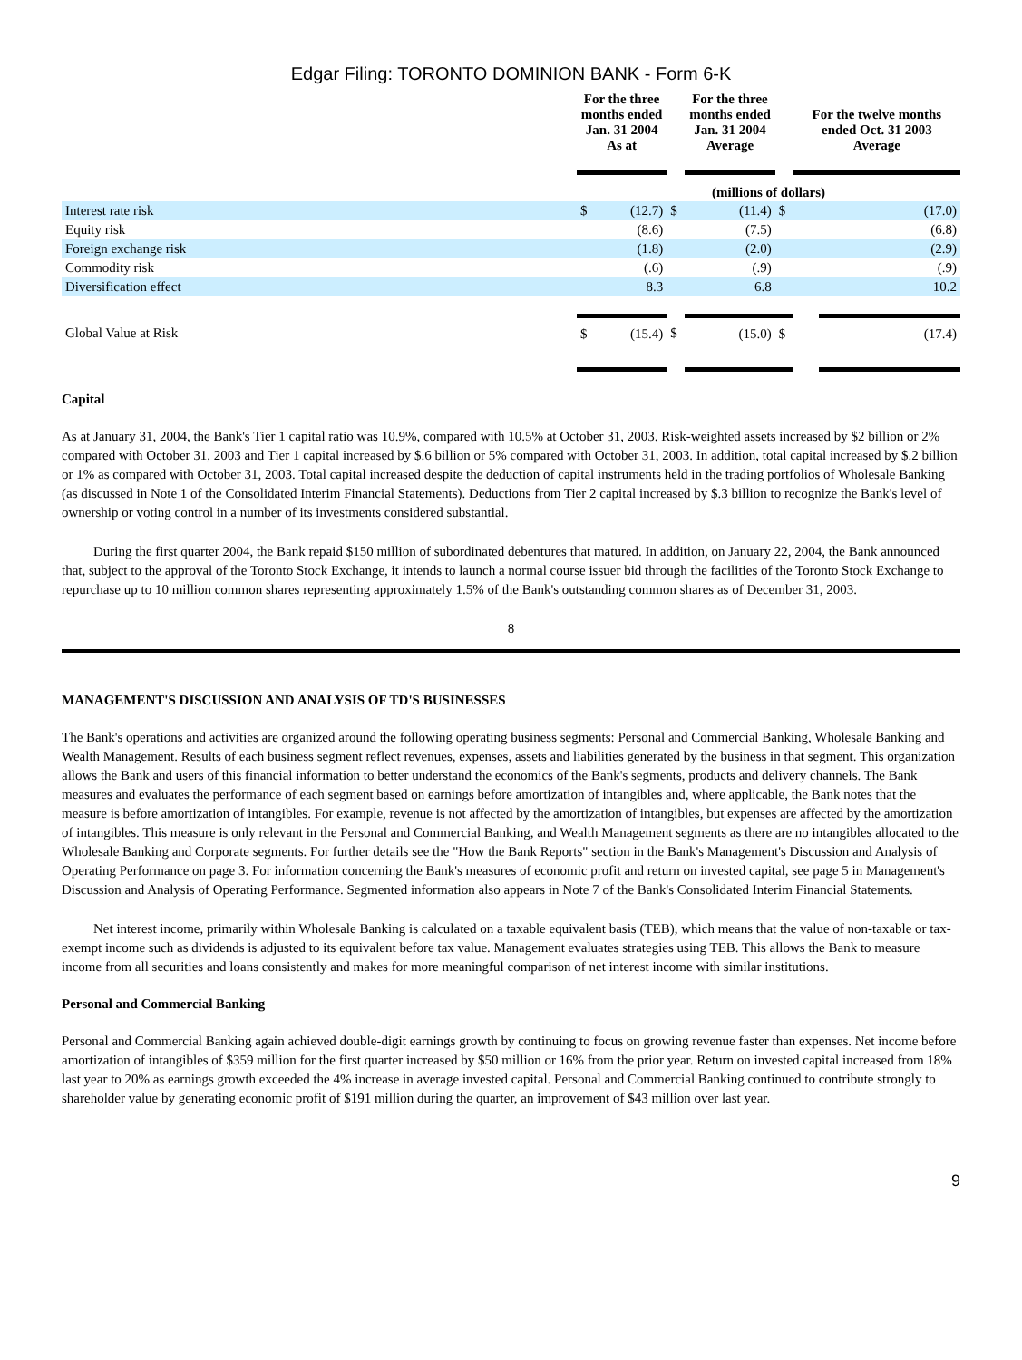Edgar Filing: TORONTO DOMINION BANK - Form 6-K
| | For the three months ended Jan. 31 2004 As at | | | For the three months ended Jan. 31 2004 Average | | | For the twelve months ended Oct. 31 2003 Average | |
| --- | --- | --- | --- | --- | --- | --- | --- | --- |
| | (millions of dollars) | | | | | | | |
| Interest rate risk | $ | (12.7) | $ | | (11.4) | $ | | (17.0) |
| Equity risk | | (8.6) | | | (7.5) | | | (6.8) |
| Foreign exchange risk | | (1.8) | | | (2.0) | | | (2.9) |
| Commodity risk | | (.6) | | | (.9) | | | (.9) |
| Diversification effect | | 8.3 | | | 6.8 | | | 10.2 |
| Global Value at Risk | $ | (15.4) | $ | | (15.0) | $ | | (17.4) |
Capital
As at January 31, 2004, the Bank's Tier 1 capital ratio was 10.9%, compared with 10.5% at October 31, 2003. Risk-weighted assets increased by $2 billion or 2% compared with October 31, 2003 and Tier 1 capital increased by $.6 billion or 5% compared with October 31, 2003. In addition, total capital increased by $.2 billion or 1% as compared with October 31, 2003. Total capital increased despite the deduction of capital instruments held in the trading portfolios of Wholesale Banking (as discussed in Note 1 of the Consolidated Interim Financial Statements). Deductions from Tier 2 capital increased by $.3 billion to recognize the Bank's level of ownership or voting control in a number of its investments considered substantial.
During the first quarter 2004, the Bank repaid $150 million of subordinated debentures that matured. In addition, on January 22, 2004, the Bank announced that, subject to the approval of the Toronto Stock Exchange, it intends to launch a normal course issuer bid through the facilities of the Toronto Stock Exchange to repurchase up to 10 million common shares representing approximately 1.5% of the Bank's outstanding common shares as of December 31, 2003.
8
MANAGEMENT'S DISCUSSION AND ANALYSIS OF TD'S BUSINESSES
The Bank's operations and activities are organized around the following operating business segments: Personal and Commercial Banking, Wholesale Banking and Wealth Management. Results of each business segment reflect revenues, expenses, assets and liabilities generated by the business in that segment. This organization allows the Bank and users of this financial information to better understand the economics of the Bank's segments, products and delivery channels. The Bank measures and evaluates the performance of each segment based on earnings before amortization of intangibles and, where applicable, the Bank notes that the measure is before amortization of intangibles. For example, revenue is not affected by the amortization of intangibles, but expenses are affected by the amortization of intangibles. This measure is only relevant in the Personal and Commercial Banking, and Wealth Management segments as there are no intangibles allocated to the Wholesale Banking and Corporate segments. For further details see the "How the Bank Reports" section in the Bank's Management's Discussion and Analysis of Operating Performance on page 3. For information concerning the Bank's measures of economic profit and return on invested capital, see page 5 in Management's Discussion and Analysis of Operating Performance. Segmented information also appears in Note 7 of the Bank's Consolidated Interim Financial Statements.
Net interest income, primarily within Wholesale Banking is calculated on a taxable equivalent basis (TEB), which means that the value of non-taxable or tax-exempt income such as dividends is adjusted to its equivalent before tax value. Management evaluates strategies using TEB. This allows the Bank to measure income from all securities and loans consistently and makes for more meaningful comparison of net interest income with similar institutions.
Personal and Commercial Banking
Personal and Commercial Banking again achieved double-digit earnings growth by continuing to focus on growing revenue faster than expenses. Net income before amortization of intangibles of $359 million for the first quarter increased by $50 million or 16% from the prior year. Return on invested capital increased from 18% last year to 20% as earnings growth exceeded the 4% increase in average invested capital. Personal and Commercial Banking continued to contribute strongly to shareholder value by generating economic profit of $191 million during the quarter, an improvement of $43 million over last year.
9